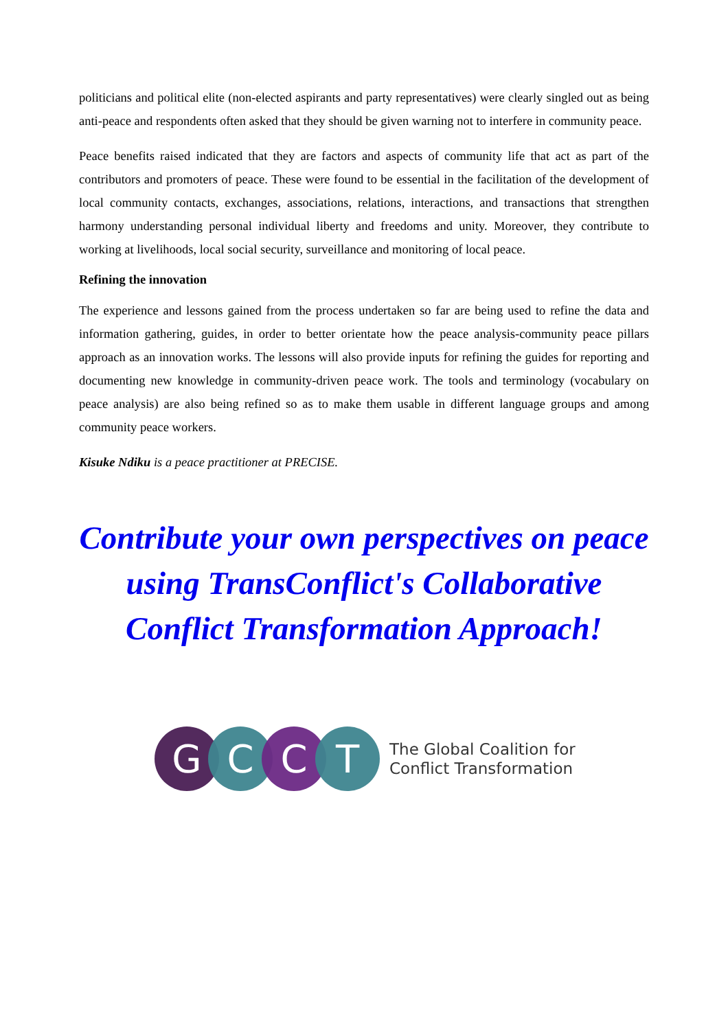politicians and political elite (non-elected aspirants and party representatives) were clearly singled out as being anti-peace and respondents often asked that they should be given warning not to interfere in community peace.
Peace benefits raised indicated that they are factors and aspects of community life that act as part of the contributors and promoters of peace. These were found to be essential in the facilitation of the development of local community contacts, exchanges, associations, relations, interactions, and transactions that strengthen harmony understanding personal individual liberty and freedoms and unity. Moreover, they contribute to working at livelihoods, local social security, surveillance and monitoring of local peace.
Refining the innovation
The experience and lessons gained from the process undertaken so far are being used to refine the data and information gathering, guides, in order to better orientate how the peace analysis-community peace pillars approach as an innovation works. The lessons will also provide inputs for refining the guides for reporting and documenting new knowledge in community-driven peace work. The tools and terminology (vocabulary on peace analysis) are also being refined so as to make them usable in different language groups and among community peace workers.
Kisuke Ndiku is a peace practitioner at PRECISE.
Contribute your own perspectives on peace using TransConflict's Collaborative Conflict Transformation Approach!
G C C T
The Global Coalition for
Conflict Transformation